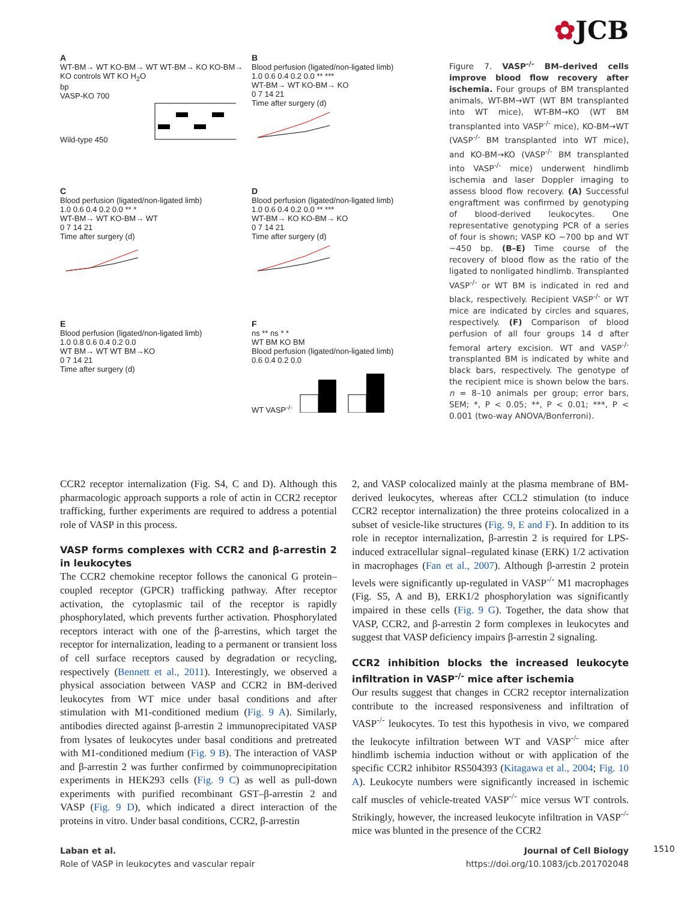✿JCB
A
WT-BM→ WT KO-BM→ WT WT-BM→ KO KO-BM→ KO controls WT KO H<sub>2</sub>O
bp
VASP-KO 700
Wild-type 450
B
Blood perfusion (ligated/non-ligated limb)
1.0 0.6 0.4 0.2 0.0 ** ***
WT-BM→ WT KO-BM→ KO
0 7 14 21
Time after surgery (d)
C
Blood perfusion (ligated/non-ligated limb)
1.0 0.6 0.4 0.2 0.0 ** *
WT-BM→ WT KO-BM→ WT
0 7 14 21
Time after surgery (d)
D
Blood perfusion (ligated/non-ligated limb)
1.0 0.6 0.4 0.2 0.0 ** ***
WT-BM→ KO KO-BM→ KO
0 7 14 21
Time after surgery (d)
E
Blood perfusion (ligated/non-ligated limb)
1.0 0.8 0.6 0.4 0.2 0.0
WT BM→ WT WT BM→KO
0 7 14 21
Time after surgery (d)
F
ns ** ns * *
WT BM KO BM
Blood perfusion (ligated/non-ligated limb)
0.6 0.4 0.2 0.0
WT VASP<sup>-/-</sup>
Figure 7. VASP<sup>-/-</sup> BM–derived cells improve blood flow recovery after ischemia. Four groups of BM transplanted animals, WT-BM→WT (WT BM transplanted into WT mice), WT-BM→KO (WT BM transplanted into VASP<sup>-/-</sup> mice), KO-BM→WT (VASP<sup>-/-</sup> BM transplanted into WT mice), and KO-BM→KO (VASP<sup>-/-</sup> BM transplanted into VASP<sup>-/-</sup> mice) underwent hindlimb ischemia and laser Doppler imaging to assess blood flow recovery. (A) Successful engraftment was confirmed by genotyping of blood-derived leukocytes. One representative genotyping PCR of a series of four is shown; VASP KO ~700 bp and WT ~450 bp. (B–E) Time course of the recovery of blood flow as the ratio of the ligated to nonligated hindlimb. Transplanted VASP<sup>-/-</sup> or WT BM is indicated in red and black, respectively. Recipient VASP<sup>-/-</sup> or WT mice are indicated by circles and squares, respectively. (F) Comparison of blood perfusion of all four groups 14 d after femoral artery excision. WT and VASP<sup>-/-</sup> transplanted BM is indicated by white and black bars, respectively. The genotype of the recipient mice is shown below the bars. n = 8–10 animals per group; error bars, SEM; *, P < 0.05; **, P < 0.01; ***, P < 0.001 (two-way ANOVA/Bonferroni).
CCR2 receptor internalization (Fig. S4, C and D). Although this pharmacologic approach supports a role of actin in CCR2 receptor trafficking, further experiments are required to address a potential role of VASP in this process.
VASP forms complexes with CCR2 and β-arrestin 2 in leukocytes
The CCR2 chemokine receptor follows the canonical G protein–coupled receptor (GPCR) trafficking pathway. After receptor activation, the cytoplasmic tail of the receptor is rapidly phosphorylated, which prevents further activation. Phosphorylated receptors interact with one of the β-arrestins, which target the receptor for internalization, leading to a permanent or transient loss of cell surface receptors caused by degradation or recycling, respectively (Bennett et al., 2011). Interestingly, we observed a physical association between VASP and CCR2 in BM-derived leukocytes from WT mice under basal conditions and after stimulation with M1-conditioned medium (Fig. 9 A). Similarly, antibodies directed against β-arrestin 2 immunoprecipitated VASP from lysates of leukocytes under basal conditions and pretreated with M1-conditioned medium (Fig. 9 B). The interaction of VASP and β-arrestin 2 was further confirmed by coimmunoprecipitation experiments in HEK293 cells (Fig. 9 C) as well as pull-down experiments with purified recombinant GST–β-arrestin 2 and VASP (Fig. 9 D), which indicated a direct interaction of the proteins in vitro. Under basal conditions, CCR2, β-arrestin
2, and VASP colocalized mainly at the plasma membrane of BM-derived leukocytes, whereas after CCL2 stimulation (to induce CCR2 receptor internalization) the three proteins colocalized in a subset of vesicle-like structures (Fig. 9, E and F). In addition to its role in receptor internalization, β-arrestin 2 is required for LPS-induced extracellular signal–regulated kinase (ERK) 1/2 activation in macrophages (Fan et al., 2007). Although β-arrestin 2 protein levels were significantly up-regulated in VASP<sup>-/-</sup> M1 macrophages (Fig. S5, A and B), ERK1/2 phosphorylation was significantly impaired in these cells (Fig. 9 G). Together, the data show that VASP, CCR2, and β-arrestin 2 form complexes in leukocytes and suggest that VASP deficiency impairs β-arrestin 2 signaling.
CCR2 inhibition blocks the increased leukocyte infiltration in VASP<sup>-/-</sup> mice after ischemia
Our results suggest that changes in CCR2 receptor internalization contribute to the increased responsiveness and infiltration of VASP<sup>-/-</sup> leukocytes. To test this hypothesis in vivo, we compared the leukocyte infiltration between WT and VASP<sup>-/-</sup> mice after hindlimb ischemia induction without or with application of the specific CCR2 inhibitor RS504393 (Kitagawa et al., 2004; Fig. 10 A). Leukocyte numbers were significantly increased in ischemic calf muscles of vehicle-treated VASP<sup>-/-</sup> mice versus WT controls. Strikingly, however, the increased leukocyte infiltration in VASP<sup>-/-</sup> mice was blunted in the presence of the CCR2
Laban et al.
Role of VASP in leukocytes and vascular repair
Journal of Cell Biology
https://doi.org/10.1083/jcb.201702048
1510